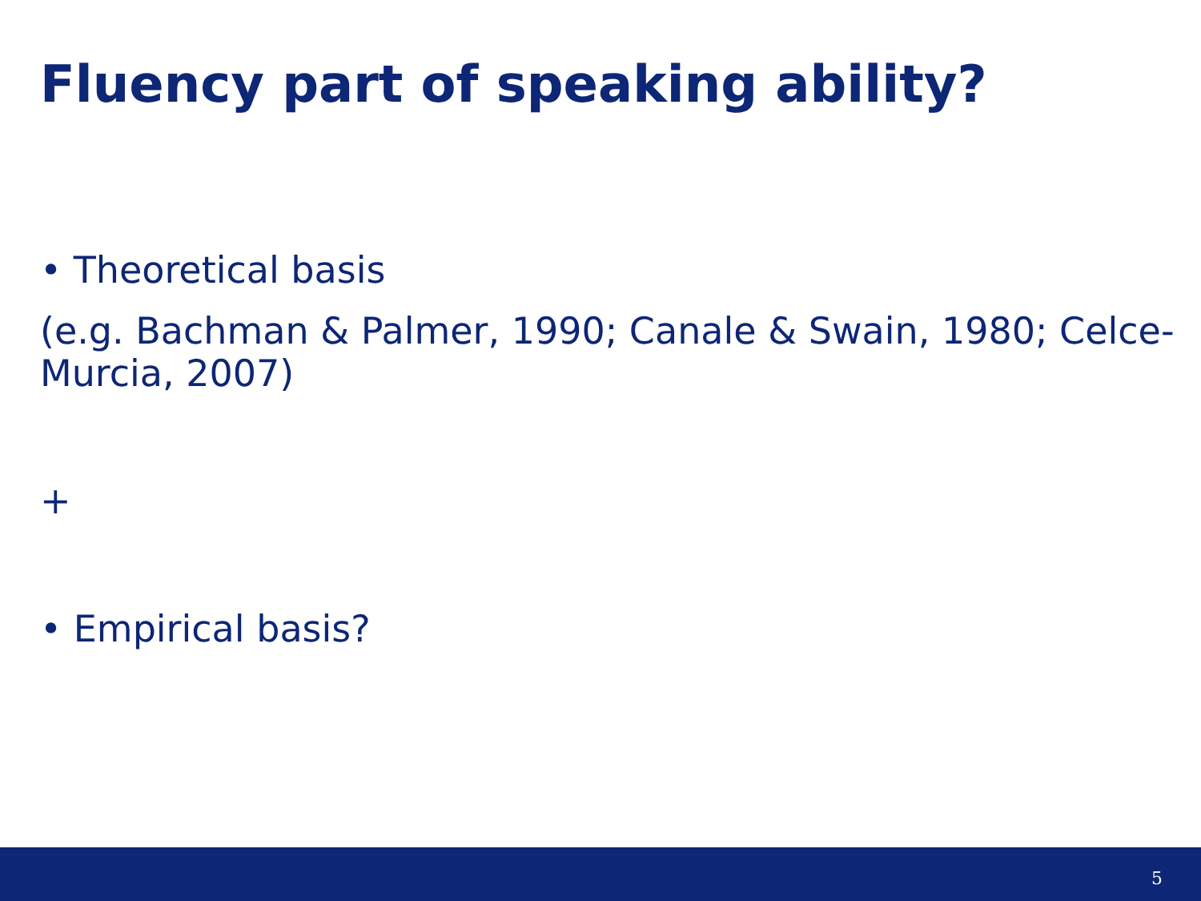Fluency part of speaking ability?
• Theoretical basis
(e.g. Bachman & Palmer, 1990; Canale & Swain, 1980; Celce-Murcia, 2007)
+
• Empirical basis?
5